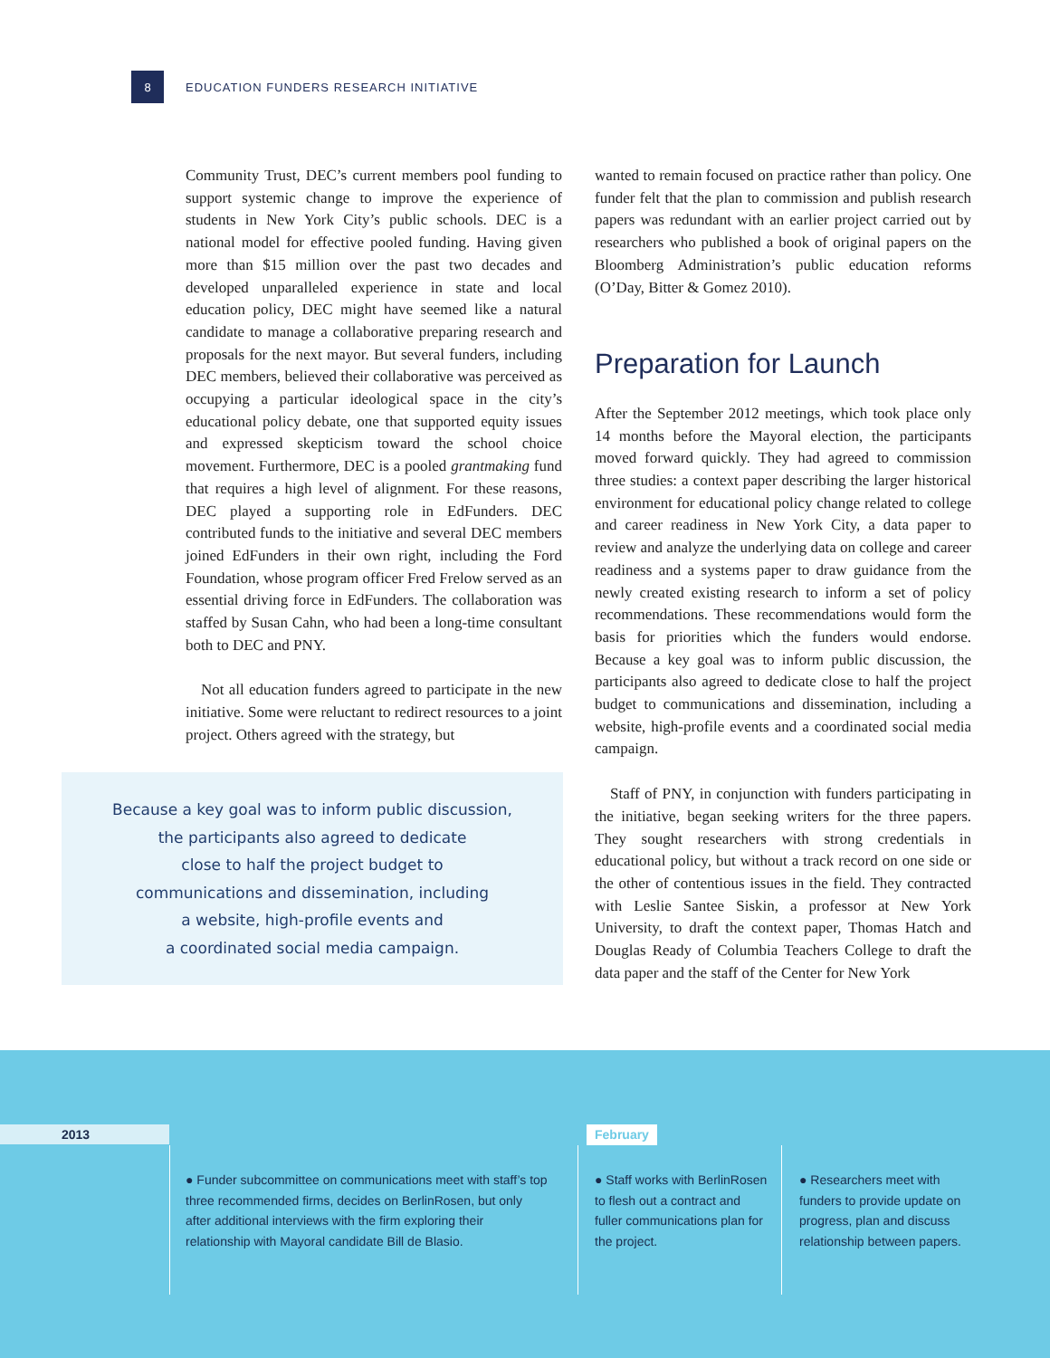8
EDUCATION FUNDERS RESEARCH INITIATIVE
Community Trust, DEC’s current members pool funding to support systemic change to improve the experience of students in New York City’s public schools. DEC is a national model for effective pooled funding. Having given more than $15 million over the past two decades and developed unparalleled experience in state and local education policy, DEC might have seemed like a natural candidate to manage a collaborative preparing research and proposals for the next mayor. But several funders, including DEC members, believed their collaborative was perceived as occupying a particular ideological space in the city’s educational policy debate, one that supported equity issues and expressed skepticism toward the school choice movement. Furthermore, DEC is a pooled grantmaking fund that requires a high level of alignment. For these reasons, DEC played a supporting role in EdFunders. DEC contributed funds to the initiative and several DEC members joined EdFunders in their own right, including the Ford Foundation, whose program officer Fred Frelow served as an essential driving force in EdFunders. The collaboration was staffed by Susan Cahn, who had been a long-time consultant both to DEC and PNY.
Not all education funders agreed to participate in the new initiative. Some were reluctant to redirect resources to a joint project. Others agreed with the strategy, but
Because a key goal was to inform public discussion,
the participants also agreed to dedicate
close to half the project budget to
communications and dissemination, including
a website, high-profile events and
a coordinated social media campaign.
wanted to remain focused on practice rather than policy. One funder felt that the plan to commission and publish research papers was redundant with an earlier project carried out by researchers who published a book of original papers on the Bloomberg Administration’s public education reforms (O’Day, Bitter & Gomez 2010).
Preparation for Launch
After the September 2012 meetings, which took place only 14 months before the Mayoral election, the participants moved forward quickly. They had agreed to commission three studies: a context paper describing the larger historical environment for educational policy change related to college and career readiness in New York City, a data paper to review and analyze the underlying data on college and career readiness and a systems paper to draw guidance from the newly created existing research to inform a set of policy recommendations. These recommendations would form the basis for priorities which the funders would endorse. Because a key goal was to inform public discussion, the participants also agreed to dedicate close to half the project budget to communications and dissemination, including a website, high-profile events and a coordinated social media campaign.
Staff of PNY, in conjunction with funders participating in the initiative, began seeking writers for the three papers. They sought researchers with strong credentials in educational policy, but without a track record on one side or the other of contentious issues in the field. They contracted with Leslie Santee Siskin, a professor at New York University, to draft the context paper, Thomas Hatch and Douglas Ready of Columbia Teachers College to draft the data paper and the staff of the Center for New York
2013 February
● Funder subcommittee on communications meet with staff’s top three recommended firms, decides on BerlinRosen, but only after additional interviews with the firm exploring their relationship with Mayoral candidate Bill de Blasio.
● Staff works with BerlinRosen to flesh out a contract and fuller communications plan for the project.
● Researchers meet with funders to provide update on progress, plan and discuss relationship between papers.